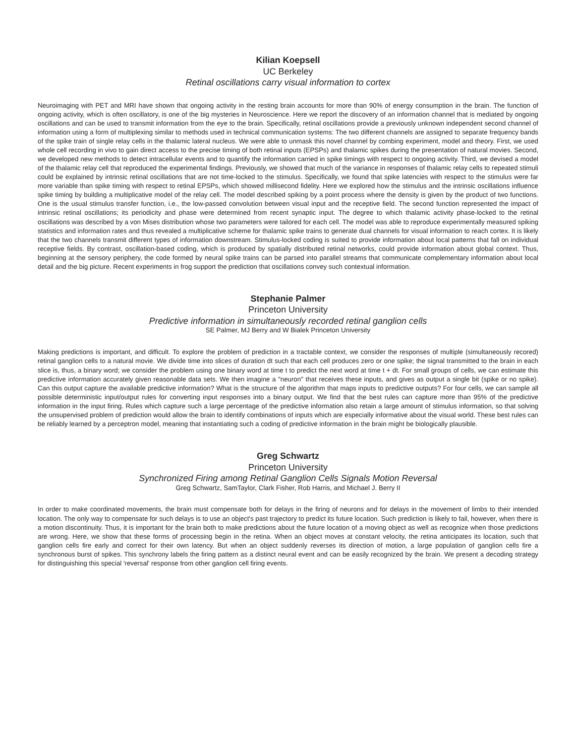Kilian Koepsell
UC Berkeley
Retinal oscillations carry visual information to cortex
Neuroimaging with PET and MRI have shown that ongoing activity in the resting brain accounts for more than 90% of energy consumption in the brain. The function of ongoing activity, which is often oscillatory, is one of the big mysteries in Neuroscience. Here we report the discovery of an information channel that is mediated by ongoing oscillations and can be used to transmit information from the eye to the brain. Specifically, retinal oscillations provide a previously unknown independent second channel of information using a form of multiplexing similar to methods used in technical communication systems: The two different channels are assigned to separate frequency bands of the spike train of single relay cells in the thalamic lateral nucleus. We were able to unmask this novel channel by combing experiment, model and theory. First, we used whole cell recording in vivo to gain direct access to the precise timing of both retinal inputs (EPSPs) and thalamic spikes during the presentation of natural movies. Second, we developed new methods to detect intracellular events and to quantify the information carried in spike timings with respect to ongoing activity. Third, we devised a model of the thalamic relay cell that reproduced the experimental findings. Previously, we showed that much of the variance in responses of thalamic relay cells to repeated stimuli could be explained by intrinsic retinal oscillations that are not time-locked to the stimulus. Specifically, we found that spike latencies with respect to the stimulus were far more variable than spike timing with respect to retinal EPSPs, which showed millisecond fidelity. Here we explored how the stimulus and the intrinsic oscillations influence spike timing by building a multiplicative model of the relay cell. The model described spiking by a point process where the density is given by the product of two functions. One is the usual stimulus transfer function, i.e., the low-passed convolution between visual input and the receptive field. The second function represented the impact of intrinsic retinal oscillations; its periodicity and phase were determined from recent synaptic input. The degree to which thalamic activity phase-locked to the retinal oscillations was described by a von Mises distribution whose two parameters were tailored for each cell. The model was able to reproduce experimentally measured spiking statistics and information rates and thus revealed a multiplicative scheme for thalamic spike trains to generate dual channels for visual information to reach cortex. It is likely that the two channels transmit different types of information downstream. Stimulus-locked coding is suited to provide information about local patterns that fall on individual receptive fields. By contrast, oscillation-based coding, which is produced by spatially distributed retinal networks, could provide information about global context. Thus, beginning at the sensory periphery, the code formed by neural spike trains can be parsed into parallel streams that communicate complementary information about local detail and the big picture. Recent experiments in frog support the prediction that oscillations convey such contextual information.
Stephanie Palmer
Princeton University
Predictive information in simultaneously recorded retinal ganglion cells
SE Palmer, MJ Berry and W Bialek Princeton University
Making predictions is important, and difficult. To explore the problem of prediction in a tractable context, we consider the responses of multiple (simultaneously recored) retinal ganglion cells to a natural movie. We divide time into slices of duration dt such that each cell produces zero or one spike; the signal transmitted to the brain in each slice is, thus, a binary word; we consider the problem using one binary word at time t to predict the next word at time t + dt. For small groups of cells, we can estimate this predictive information accurately given reasonable data sets. We then imagine a "neuron" that receives these inputs, and gives as output a single bit (spike or no spike). Can this output capture the available predictive information? What is the structure of the algorithm that maps inputs to predictive outputs? For four cells, we can sample all possible deterministic input/output rules for converting input responses into a binary output. We find that the best rules can capture more than 95% of the predictive information in the input firing. Rules which capture such a large percentage of the predictive information also retain a large amount of stimulus information, so that solving the unsupervised problem of prediction would allow the brain to identify combinations of inputs which are especially informative about the visual world. These best rules can be reliably learned by a perceptron model, meaning that instantiating such a coding of predictive information in the brain might be biologically plausible.
Greg Schwartz
Princeton University
Synchronized Firing among Retinal Ganglion Cells Signals Motion Reversal
Greg Schwartz, SamTaylor, Clark Fisher, Rob Harris, and Michael J. Berry II
In order to make coordinated movements, the brain must compensate both for delays in the firing of neurons and for delays in the movement of limbs to their intended location. The only way to compensate for such delays is to use an object's past trajectory to predict its future location. Such prediction is likely to fail, however, when there is a motion discontinuity. Thus, it is important for the brain both to make predictions about the future location of a moving object as well as recognize when those predictions are wrong. Here, we show that these forms of processing begin in the retina. When an object moves at constant velocity, the retina anticipates its location, such that ganglion cells fire early and correct for their own latency. But when an object suddenly reverses its direction of motion, a large population of ganglion cells fire a synchronous burst of spikes. This synchrony labels the firing pattern as a distinct neural event and can be easily recognized by the brain. We present a decoding strategy for distinguishing this special 'reversal' response from other ganglion cell firing events.